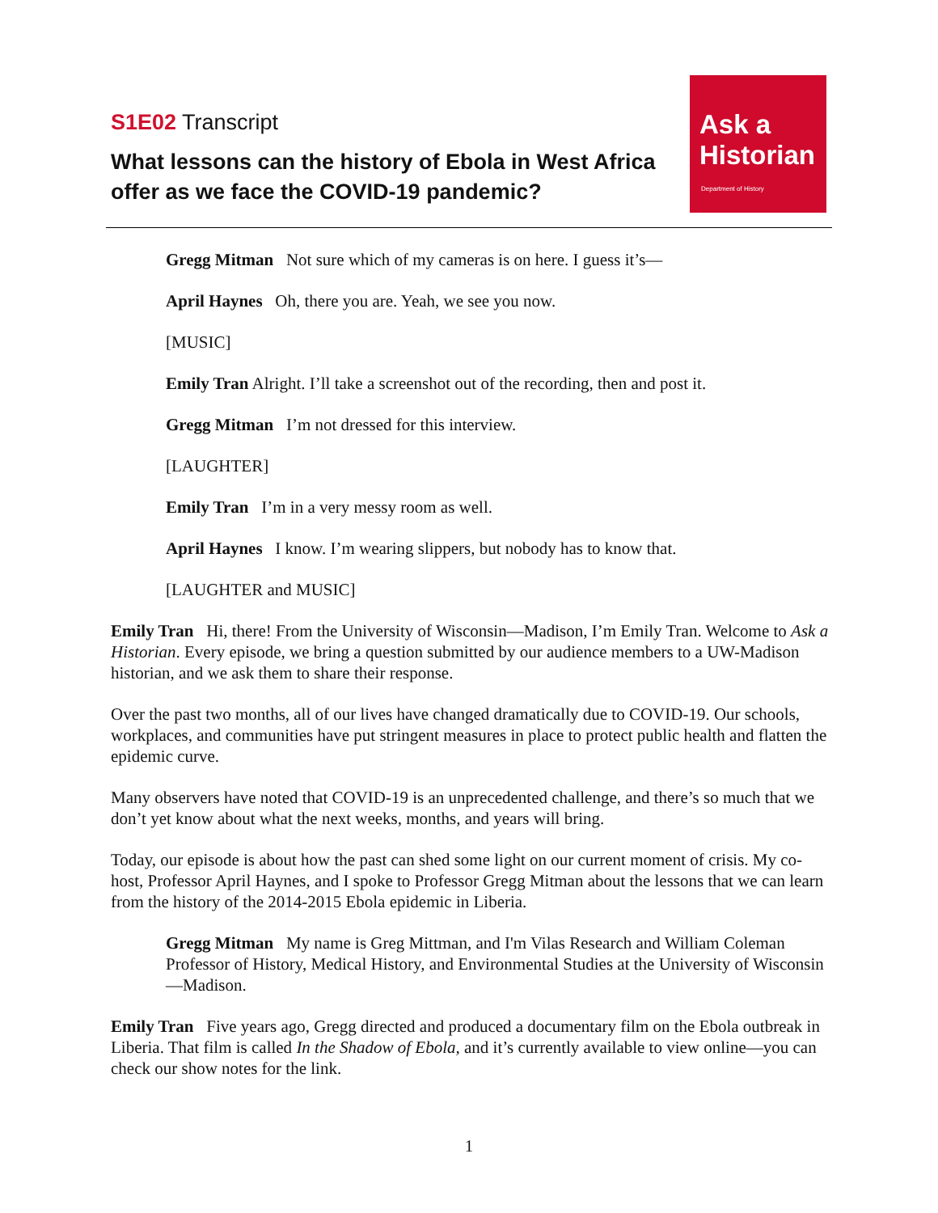S1E02 Transcript
What lessons can the history of Ebola in West Africa offer as we face the COVID-19 pandemic?
Ask a
Historian
Department of History
Gregg Mitman Not sure which of my cameras is on here. I guess it’s—
April Haynes Oh, there you are. Yeah, we see you now.
[MUSIC]
Emily Tran Alright. I’ll take a screenshot out of the recording, then and post it.
Gregg Mitman I’m not dressed for this interview.
[LAUGHTER]
Emily Tran I’m in a very messy room as well.
April Haynes I know. I’m wearing slippers, but nobody has to know that.
[LAUGHTER and MUSIC]
Emily Tran Hi, there! From the University of Wisconsin—Madison, I’m Emily Tran. Welcome to Ask a Historian. Every episode, we bring a question submitted by our audience members to a UW-Madison historian, and we ask them to share their response.
Over the past two months, all of our lives have changed dramatically due to COVID-19. Our schools, workplaces, and communities have put stringent measures in place to protect public health and flatten the epidemic curve.
Many observers have noted that COVID-19 is an unprecedented challenge, and there’s so much that we don’t yet know about what the next weeks, months, and years will bring.
Today, our episode is about how the past can shed some light on our current moment of crisis. My co-host, Professor April Haynes, and I spoke to Professor Gregg Mitman about the lessons that we can learn from the history of the 2014-2015 Ebola epidemic in Liberia.
Gregg Mitman My name is Greg Mittman, and I'm Vilas Research and William Coleman Professor of History, Medical History, and Environmental Studies at the University of Wisconsin—Madison.
Emily Tran Five years ago, Gregg directed and produced a documentary film on the Ebola outbreak in Liberia. That film is called In the Shadow of Ebola, and it’s currently available to view online—you can check our show notes for the link.
1